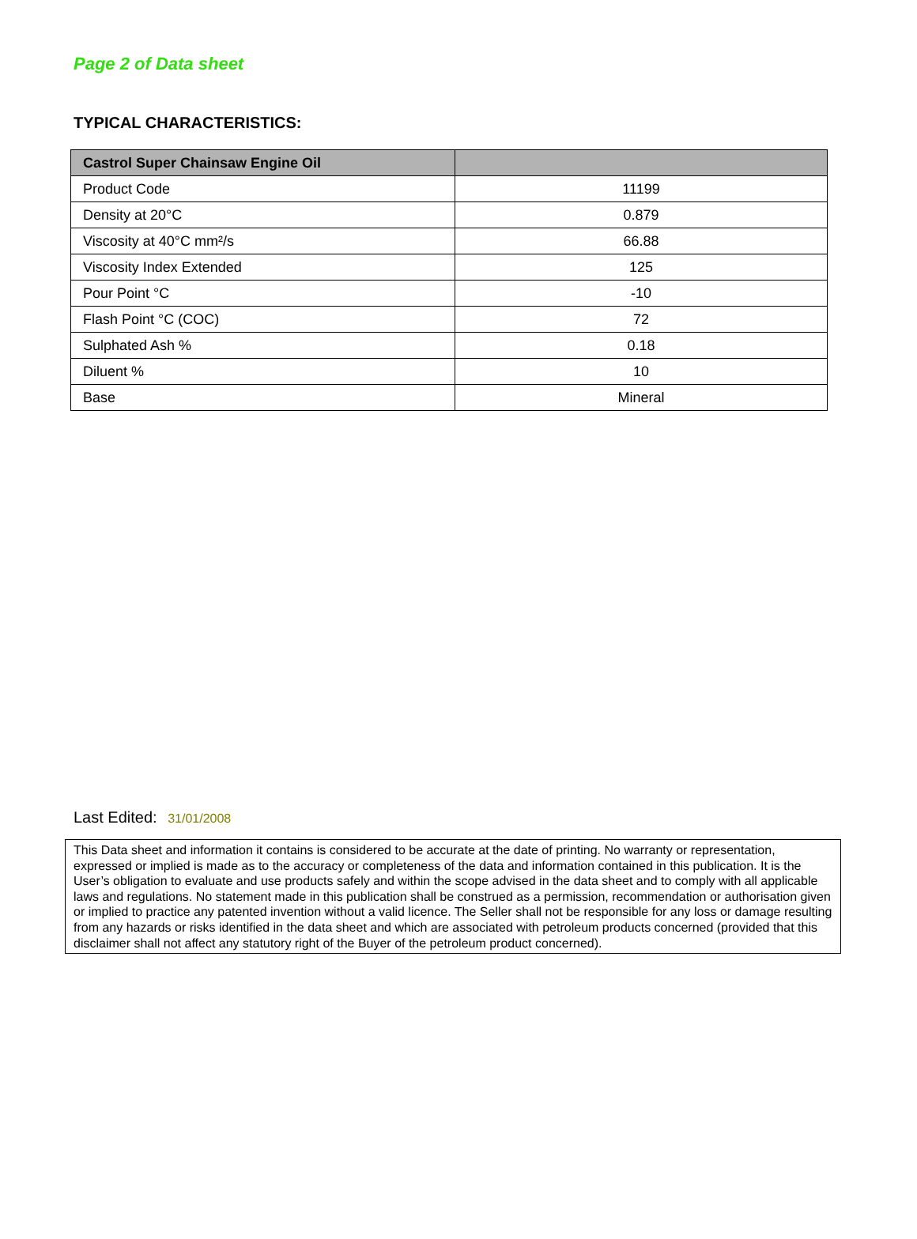Page 2 of Data sheet
TYPICAL CHARACTERISTICS:
| Castrol Super Chainsaw Engine Oil | |
| --- | --- |
| Product Code | 11199 |
| Density at 20°C | 0.879 |
| Viscosity at 40°C mm²/s | 66.88 |
| Viscosity Index Extended | 125 |
| Pour Point °C | -10 |
| Flash Point °C (COC) | 72 |
| Sulphated Ash % | 0.18 |
| Diluent % | 10 |
| Base | Mineral |
Last Edited: 31/01/2008
This Data sheet and information it contains is considered to be accurate at the date of printing. No warranty or representation, expressed or implied is made as to the accuracy or completeness of the data and information contained in this publication. It is the User’s obligation to evaluate and use products safely and within the scope advised in the data sheet and to comply with all applicable laws and regulations. No statement made in this publication shall be construed as a permission, recommendation or authorisation given or implied to practice any patented invention without a valid licence. The Seller shall not be responsible for any loss or damage resulting from any hazards or risks identified in the data sheet and which are associated with petroleum products concerned (provided that this disclaimer shall not affect any statutory right of the Buyer of the petroleum product concerned).